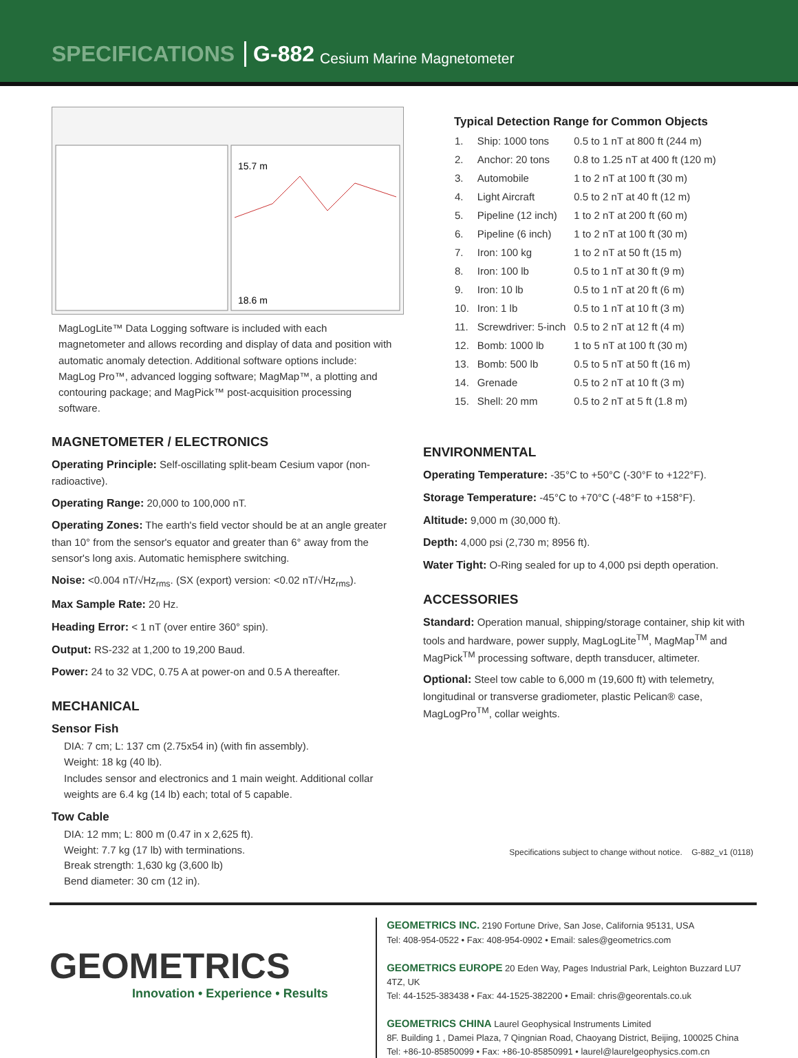SPECIFICATIONS G-882 Cesium Marine Magnetometer
15.7 m
18.6 m
MagLogLite™ Data Logging software is included with each magnetometer and allows recording and display of data and position with automatic anomaly detection. Additional software options include: MagLog Pro™, advanced logging software; MagMap™, a plotting and contouring package; and MagPick™ post-acquisition processing software.
MAGNETOMETER / ELECTRONICS
Operating Principle: Self-oscillating split-beam Cesium vapor (non-radioactive).
Operating Range: 20,000 to 100,000 nT.
Operating Zones: The earth's field vector should be at an angle greater than 10° from the sensor's equator and greater than 6° away from the sensor's long axis. Automatic hemisphere switching.
Noise: <0.004 nT/√Hz<sub>rms</sub>. (SX (export) version: <0.02 nT/√Hz<sub>rms</sub>).
Max Sample Rate: 20 Hz.
Heading Error: < 1 nT (over entire 360° spin).
Output: RS-232 at 1,200 to 19,200 Baud.
Power: 24 to 32 VDC, 0.75 A at power-on and 0.5 A thereafter.
MECHANICAL
Sensor Fish
DIA: 7 cm; L: 137 cm (2.75x54 in) (with fin assembly).
Weight: 18 kg (40 lb).
Includes sensor and electronics and 1 main weight. Additional collar weights are 6.4 kg (14 lb) each; total of 5 capable.
Tow Cable
DIA: 12 mm; L: 800 m (0.47 in x 2,625 ft).
Weight: 7.7 kg (17 lb) with terminations.
Break strength: 1,630 kg (3,600 lb)
Bend diameter: 30 cm (12 in).
Typical Detection Range for Common Objects
| 1. | Ship: 1000 tons | 0.5 to 1 nT at 800 ft (244 m) |
| 2. | Anchor: 20 tons | 0.8 to 1.25 nT at 400 ft (120 m) |
| 3. | Automobile | 1 to 2 nT at 100 ft (30 m) |
| 4. | Light Aircraft | 0.5 to 2 nT at 40 ft (12 m) |
| 5. | Pipeline (12 inch) | 1 to 2 nT at 200 ft (60 m) |
| 6. | Pipeline (6 inch) | 1 to 2 nT at 100 ft (30 m) |
| 7. | Iron: 100 kg | 1 to 2 nT at 50 ft (15 m) |
| 8. | Iron: 100 lb | 0.5 to 1 nT at 30 ft (9 m) |
| 9. | Iron: 10 lb | 0.5 to 1 nT at 20 ft (6 m) |
| 10. | Iron: 1 lb | 0.5 to 1 nT at 10 ft (3 m) |
| 11. | Screwdriver: 5-inch | 0.5 to 2 nT at 12 ft (4 m) |
| 12. | Bomb: 1000 lb | 1 to 5 nT at 100 ft (30 m) |
| 13. | Bomb: 500 lb | 0.5 to 5 nT at 50 ft (16 m) |
| 14. | Grenade | 0.5 to 2 nT at 10 ft (3 m) |
| 15. | Shell: 20 mm | 0.5 to 2 nT at 5 ft (1.8 m) |
ENVIRONMENTAL
Operating Temperature: -35°C to +50°C (-30°F to +122°F).
Storage Temperature: -45°C to +70°C (-48°F to +158°F).
Altitude: 9,000 m (30,000 ft).
Depth: 4,000 psi (2,730 m; 8956 ft).
Water Tight: O-Ring sealed for up to 4,000 psi depth operation.
ACCESSORIES
Standard: Operation manual, shipping/storage container, ship kit with tools and hardware, power supply, MagLogLite<sup>TM</sup>, MagMap<sup>TM</sup> and MagPick<sup>TM</sup> processing software, depth transducer, altimeter.
Optional: Steel tow cable to 6,000 m (19,600 ft) with telemetry, longitudinal or transverse gradiometer, plastic Pelican® case, MagLogPro<sup>TM</sup>, collar weights.
Specifications subject to change without notice. G-882_v1 (0118)
GEOMETRICS
Innovation • Experience • Results
GEOMETRICS INC. 2190 Fortune Drive, San Jose, California 95131, USA
Tel: 408-954-0522 • Fax: 408-954-0902 • Email: sales@geometrics.com
GEOMETRICS EUROPE 20 Eden Way, Pages Industrial Park, Leighton Buzzard LU7 4TZ, UK
Tel: 44-1525-383438 • Fax: 44-1525-382200 • Email: chris@georentals.co.uk
GEOMETRICS CHINA Laurel Geophysical Instruments Limited
8F. Building 1 , Damei Plaza, 7 Qingnian Road, Chaoyang District, Beijing, 100025 China
Tel: +86-10-85850099 • Fax: +86-10-85850991 • laurel@laurelgeophysics.com.cn